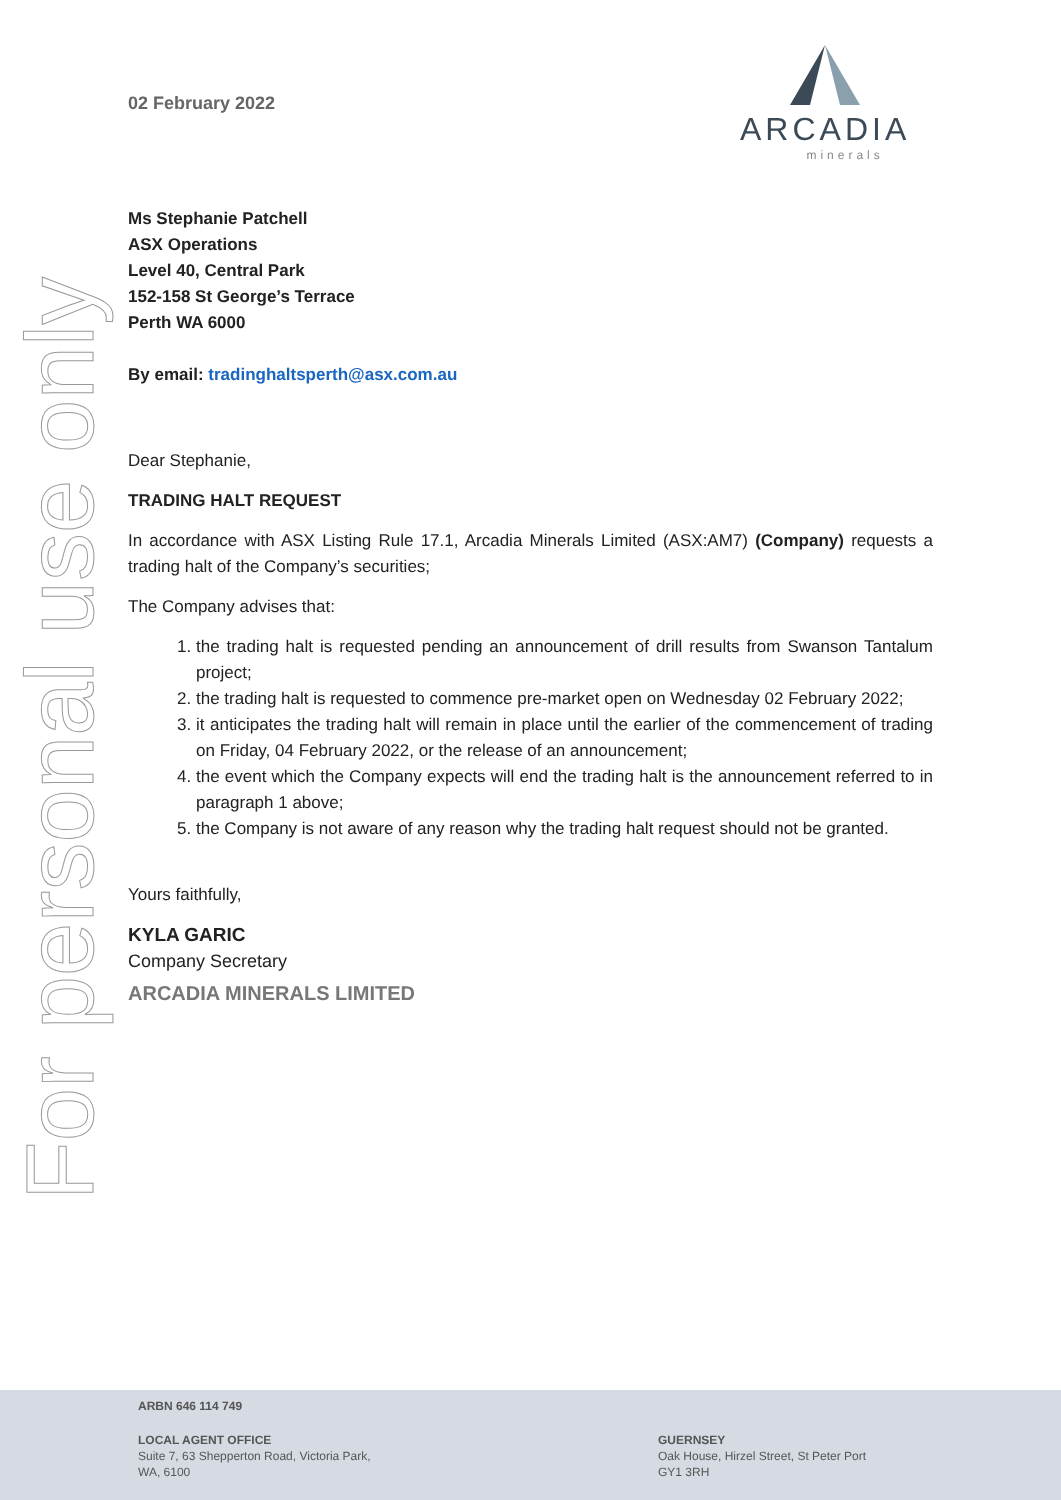For personal use only
ARCADIA
minerals
02 February 2022
Ms Stephanie Patchell
ASX Operations
Level 40, Central Park
152-158 St George’s Terrace
Perth WA 6000
By email: tradinghaltsperth@asx.com.au
Dear Stephanie,
TRADING HALT REQUEST
In accordance with ASX Listing Rule 17.1, Arcadia Minerals Limited (ASX:AM7) (Company) requests a trading halt of the Company’s securities;
The Company advises that:
1. the trading halt is requested pending an announcement of drill results from Swanson Tantalum project;
2. the trading halt is requested to commence pre-market open on Wednesday 02 February 2022;
3. it anticipates the trading halt will remain in place until the earlier of the commencement of trading on Friday, 04 February 2022, or the release of an announcement;
4. the event which the Company expects will end the trading halt is the announcement referred to in paragraph 1 above;
5. the Company is not aware of any reason why the trading halt request should not be granted.
Yours faithfully,
KYLA GARIC
Company Secretary
ARCADIA MINERALS LIMITED
ARBN 646 114 749
LOCAL AGENT OFFICE
Suite 7, 63 Shepperton Road, Victoria Park,
WA, 6100
GUERNSEY
Oak House, Hirzel Street, St Peter Port
GY1 3RH